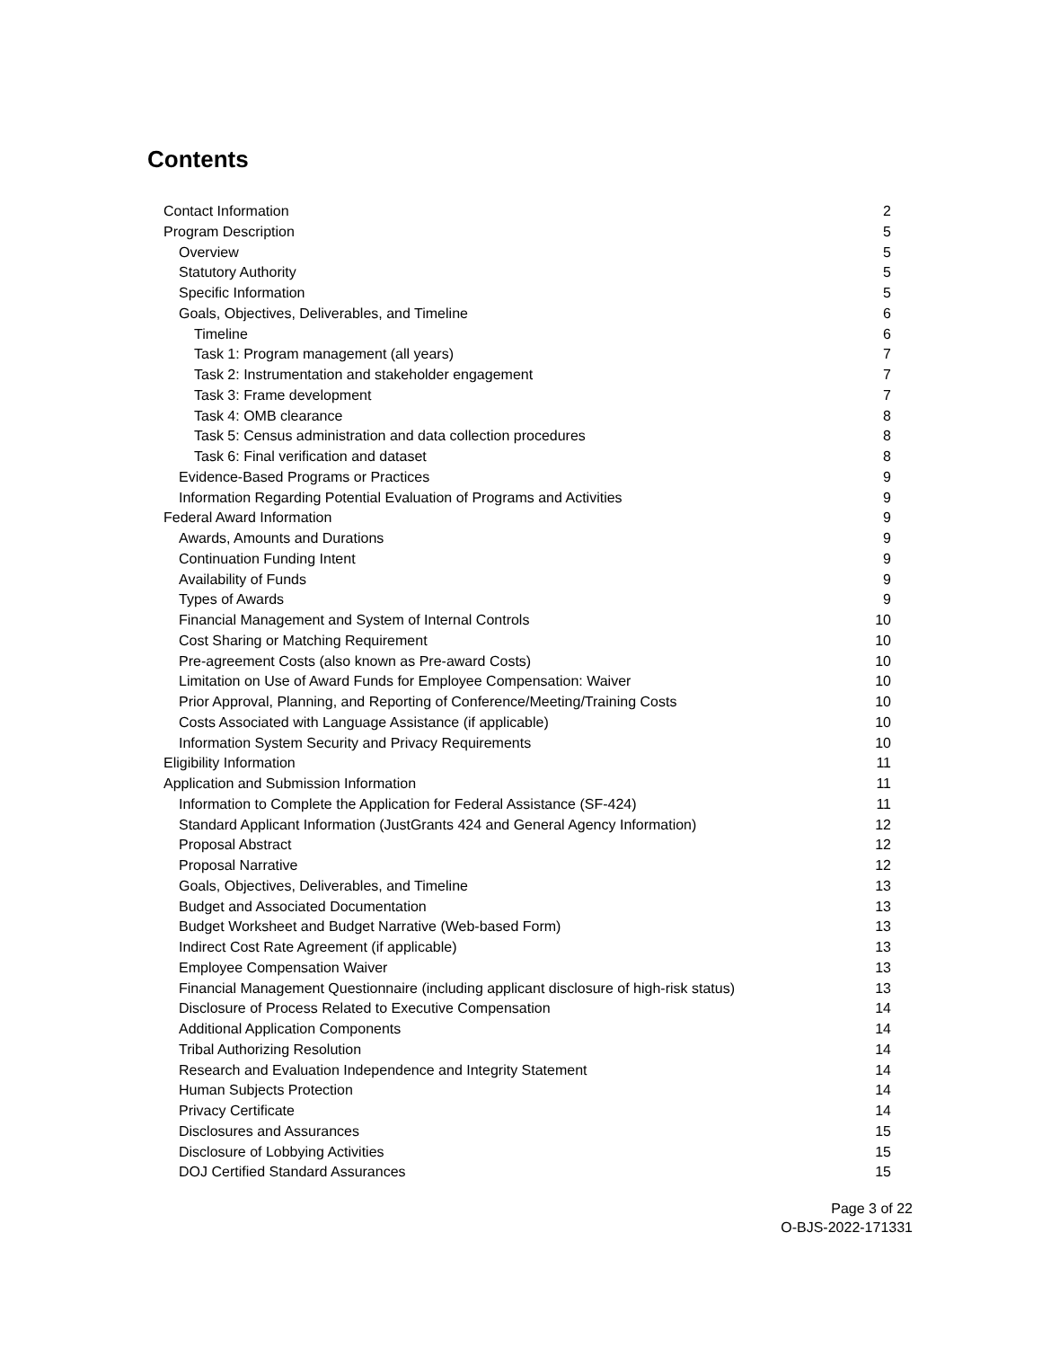Contents
Contact Information 2
Program Description 5
Overview 5
Statutory Authority 5
Specific Information 5
Goals, Objectives, Deliverables, and Timeline 6
Timeline 6
Task 1: Program management (all years) 7
Task 2: Instrumentation and stakeholder engagement 7
Task 3: Frame development 7
Task 4: OMB clearance 8
Task 5: Census administration and data collection procedures 8
Task 6: Final verification and dataset 8
Evidence-Based Programs or Practices 9
Information Regarding Potential Evaluation of Programs and Activities 9
Federal Award Information 9
Awards, Amounts and Durations 9
Continuation Funding Intent 9
Availability of Funds 9
Types of Awards 9
Financial Management and System of Internal Controls 10
Cost Sharing or Matching Requirement 10
Pre-agreement Costs (also known as Pre-award Costs) 10
Limitation on Use of Award Funds for Employee Compensation: Waiver 10
Prior Approval, Planning, and Reporting of Conference/Meeting/Training Costs 10
Costs Associated with Language Assistance (if applicable) 10
Information System Security and Privacy Requirements 10
Eligibility Information 11
Application and Submission Information 11
Information to Complete the Application for Federal Assistance (SF-424) 11
Standard Applicant Information (JustGrants 424 and General Agency Information) 12
Proposal Abstract 12
Proposal Narrative 12
Goals, Objectives, Deliverables, and Timeline 13
Budget and Associated Documentation 13
Budget Worksheet and Budget Narrative (Web-based Form) 13
Indirect Cost Rate Agreement (if applicable) 13
Employee Compensation Waiver 13
Financial Management Questionnaire (including applicant disclosure of high-risk status) 13
Disclosure of Process Related to Executive Compensation 14
Additional Application Components 14
Tribal Authorizing Resolution 14
Research and Evaluation Independence and Integrity Statement 14
Human Subjects Protection 14
Privacy Certificate 14
Disclosures and Assurances 15
Disclosure of Lobbying Activities 15
DOJ Certified Standard Assurances 15
Page 3 of 22
O-BJS-2022-171331